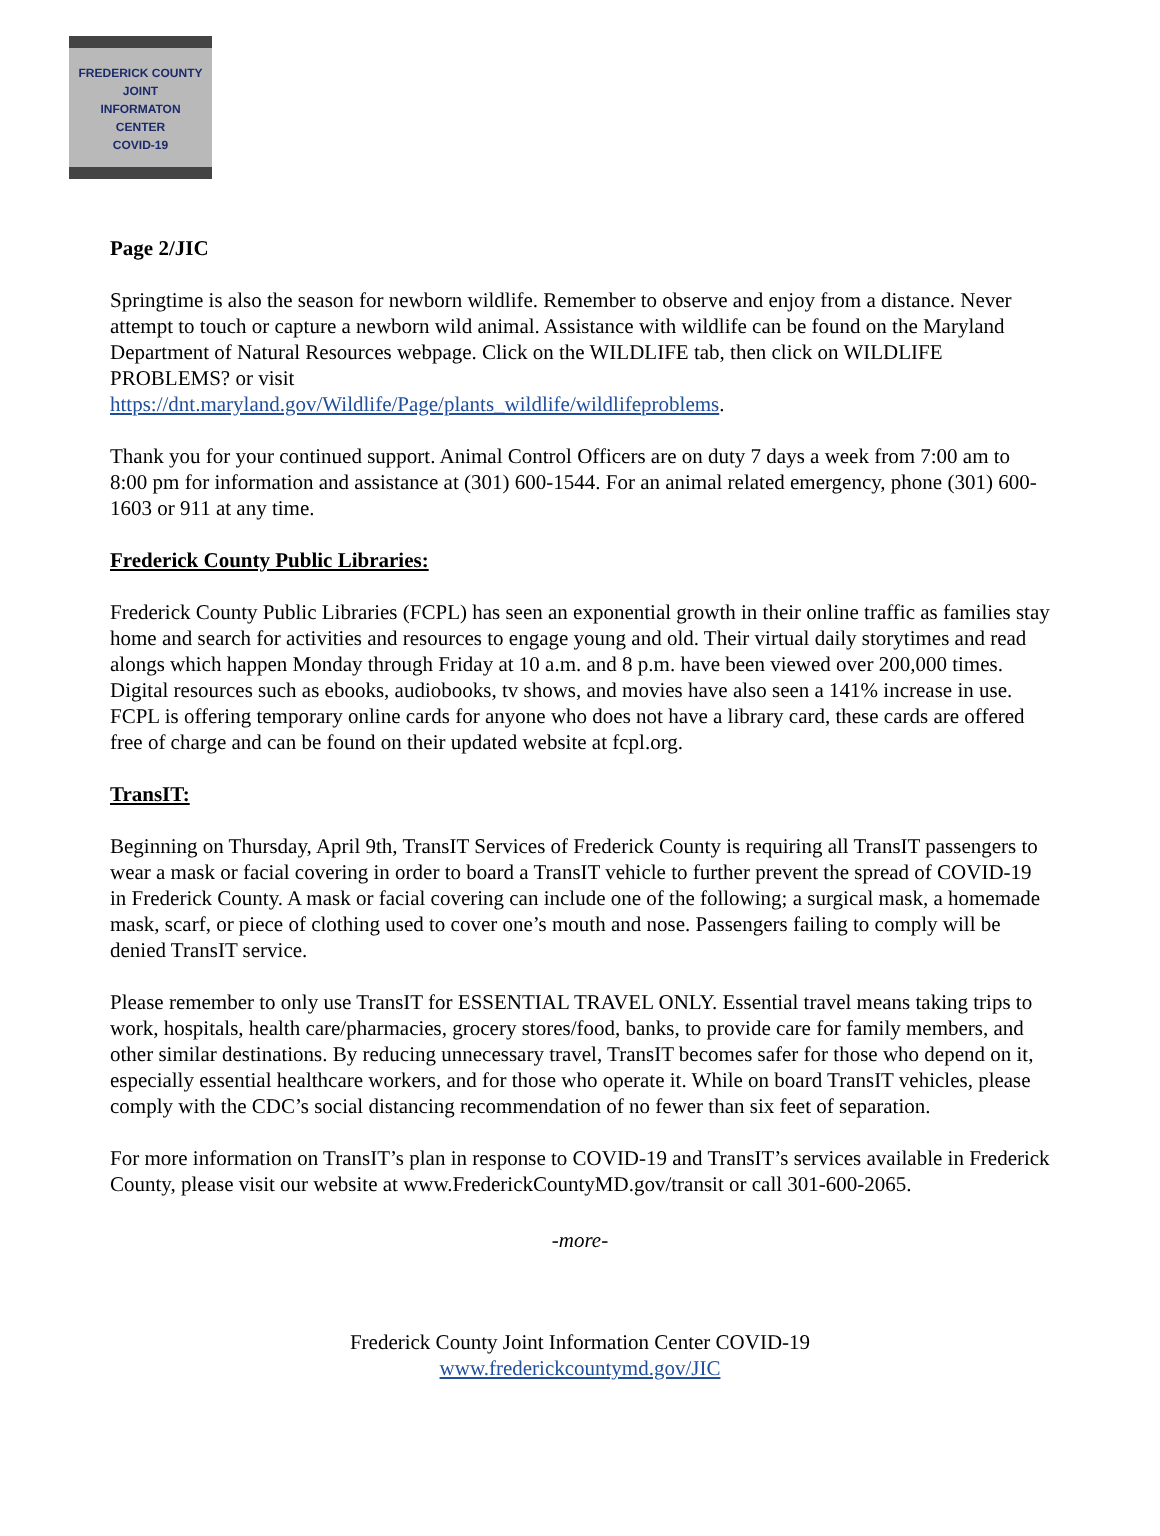FREDERICK COUNTY
JOINT
INFORMATON
CENTER
COVID-19
Page 2/JIC
Springtime is also the season for newborn wildlife. Remember to observe and enjoy from a distance. Never attempt to touch or capture a newborn wild animal. Assistance with wildlife can be found on the Maryland Department of Natural Resources webpage. Click on the WILDLIFE tab, then click on WILDLIFE PROBLEMS? or visit
https://dnt.maryland.gov/Wildlife/Page/plants_wildlife/wildlifeproblems.
Thank you for your continued support. Animal Control Officers are on duty 7 days a week from 7:00 am to 8:00 pm for information and assistance at (301) 600-1544. For an animal related emergency, phone (301) 600-1603 or 911 at any time.
Frederick County Public Libraries:
Frederick County Public Libraries (FCPL) has seen an exponential growth in their online traffic as families stay home and search for activities and resources to engage young and old. Their virtual daily storytimes and read alongs which happen Monday through Friday at 10 a.m. and 8 p.m. have been viewed over 200,000 times. Digital resources such as ebooks, audiobooks, tv shows, and movies have also seen a 141% increase in use. FCPL is offering temporary online cards for anyone who does not have a library card, these cards are offered free of charge and can be found on their updated website at fcpl.org.
TransIT:
Beginning on Thursday, April 9th, TransIT Services of Frederick County is requiring all TransIT passengers to wear a mask or facial covering in order to board a TransIT vehicle to further prevent the spread of COVID-19 in Frederick County. A mask or facial covering can include one of the following; a surgical mask, a homemade mask, scarf, or piece of clothing used to cover one’s mouth and nose. Passengers failing to comply will be denied TransIT service.
Please remember to only use TransIT for ESSENTIAL TRAVEL ONLY. Essential travel means taking trips to work, hospitals, health care/pharmacies, grocery stores/food, banks, to provide care for family members, and other similar destinations. By reducing unnecessary travel, TransIT becomes safer for those who depend on it, especially essential healthcare workers, and for those who operate it. While on board TransIT vehicles, please comply with the CDC’s social distancing recommendation of no fewer than six feet of separation.
For more information on TransIT’s plan in response to COVID-19 and TransIT’s services available in Frederick County, please visit our website at www.FrederickCountyMD.gov/transit or call 301-600-2065.
-more-
Frederick County Joint Information Center COVID-19
www.frederickcountymd.gov/JIC